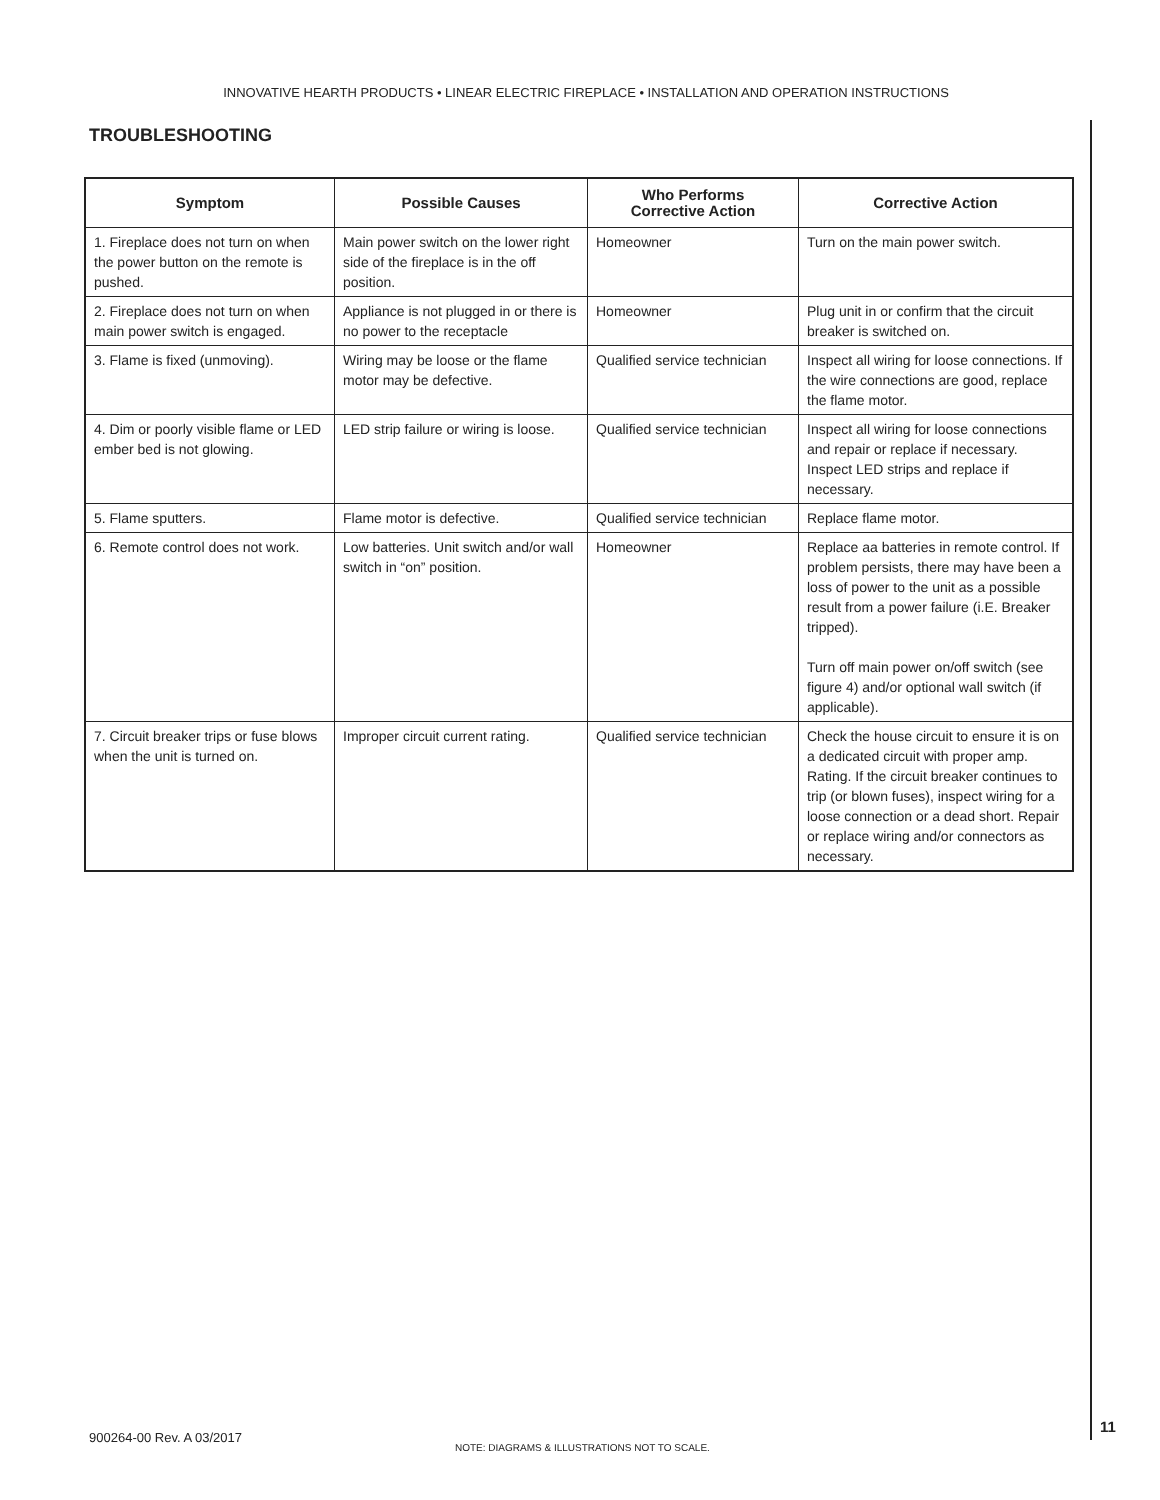INNOVATIVE HEARTH PRODUCTS • LINEAR ELECTRIC FIREPLACE • INSTALLATION AND OPERATION INSTRUCTIONS
TROUBLESHOOTING
| Symptom | Possible Causes | Who Performs Corrective Action | Corrective Action |
| --- | --- | --- | --- |
| 1. Fireplace does not turn on when the power button on the remote is pushed. | Main power switch on the lower right side of the fireplace is in the off position. | Homeowner | Turn on the main power switch. |
| 2. Fireplace does not turn on when main power switch is engaged. | Appliance is not plugged in or there is no power to the receptacle | Homeowner | Plug unit in or confirm that the circuit breaker is switched on. |
| 3. Flame is fixed (unmoving). | Wiring may be loose or the flame motor may be defective. | Qualified service technician | Inspect all wiring for loose connections. If the wire connections are good, replace the flame motor. |
| 4. Dim or poorly visible flame or LED ember bed is not glowing. | LED strip failure or wiring is loose. | Qualified service technician | Inspect all wiring for loose connections and repair or replace if necessary. Inspect LED strips and replace if necessary. |
| 5. Flame sputters. | Flame motor is defective. | Qualified service technician | Replace flame motor. |
| 6. Remote control does not work. | Low batteries. Unit switch and/or wall switch in “on” position. | Homeowner | Replace aa batteries in remote control. If problem persists, there may have been a loss of power to the unit as a possible result from a power failure (i.E. Breaker tripped). Turn off main power on/off switch (see figure 4) and/or optional wall switch (if applicable). |
| 7. Circuit breaker trips or fuse blows when the unit is turned on. | Improper circuit current rating. | Qualified service technician | Check the house circuit to ensure it is on a dedicated circuit with proper amp. Rating. If the circuit breaker continues to trip (or blown fuses), inspect wiring for a loose connection or a dead short. Repair or replace wiring and/or connectors as necessary. |
11
900264-00 Rev. A 03/2017
NOTE: DIAGRAMS & ILLUSTRATIONS NOT TO SCALE.